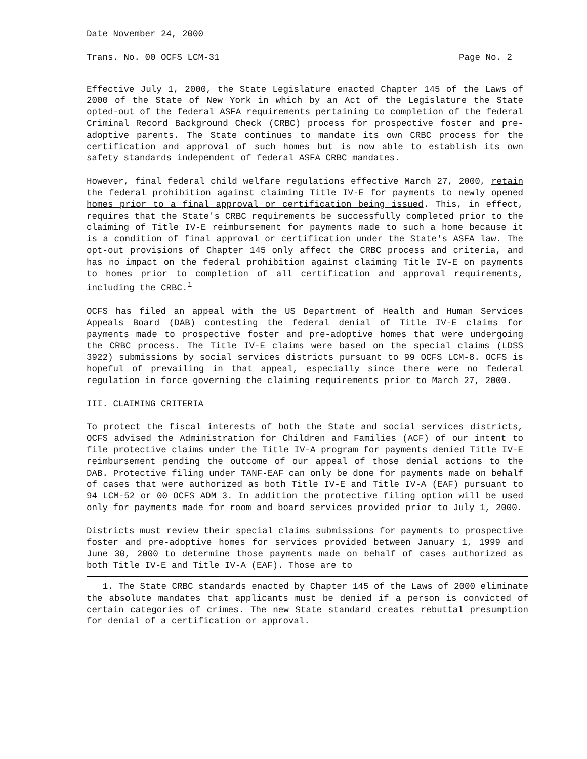Date November 24, 2000
Trans. No. 00 OCFS LCM-31 Page No. 2
Effective July 1, 2000, the State Legislature enacted Chapter 145 of the Laws of 2000 of the State of New York in which by an Act of the Legislature the State opted-out of the federal ASFA requirements pertaining to completion of the federal Criminal Record Background Check (CRBC) process for prospective foster and pre-adoptive parents. The State continues to mandate its own CRBC process for the certification and approval of such homes but is now able to establish its own safety standards independent of federal ASFA CRBC mandates.
However, final federal child welfare regulations effective March 27, 2000, retain the federal prohibition against claiming Title IV-E for payments to newly opened homes prior to a final approval or certification being issued. This, in effect, requires that the State's CRBC requirements be successfully completed prior to the claiming of Title IV-E reimbursement for payments made to such a home because it is a condition of final approval or certification under the State's ASFA law. The opt-out provisions of Chapter 145 only affect the CRBC process and criteria, and has no impact on the federal prohibition against claiming Title IV-E on payments to homes prior to completion of all certification and approval requirements, including the CRBC.<sup>1</sup>
OCFS has filed an appeal with the US Department of Health and Human Services Appeals Board (DAB) contesting the federal denial of Title IV-E claims for payments made to prospective foster and pre-adoptive homes that were undergoing the CRBC process. The Title IV-E claims were based on the special claims (LDSS 3922) submissions by social services districts pursuant to 99 OCFS LCM-8. OCFS is hopeful of prevailing in that appeal, especially since there were no federal regulation in force governing the claiming requirements prior to March 27, 2000.
III. CLAIMING CRITERIA
To protect the fiscal interests of both the State and social services districts, OCFS advised the Administration for Children and Families (ACF) of our intent to file protective claims under the Title IV-A program for payments denied Title IV-E reimbursement pending the outcome of our appeal of those denial actions to the DAB. Protective filing under TANF-EAF can only be done for payments made on behalf of cases that were authorized as both Title IV-E and Title IV-A (EAF) pursuant to 94 LCM-52 or 00 OCFS ADM 3. In addition the protective filing option will be used only for payments made for room and board services provided prior to July 1, 2000.
Districts must review their special claims submissions for payments to prospective foster and pre-adoptive homes for services provided between January 1, 1999 and June 30, 2000 to determine those payments made on behalf of cases authorized as both Title IV-E and Title IV-A (EAF). Those are to
1. The State CRBC standards enacted by Chapter 145 of the Laws of 2000 eliminate the absolute mandates that applicants must be denied if a person is convicted of certain categories of crimes. The new State standard creates rebuttal presumption for denial of a certification or approval.